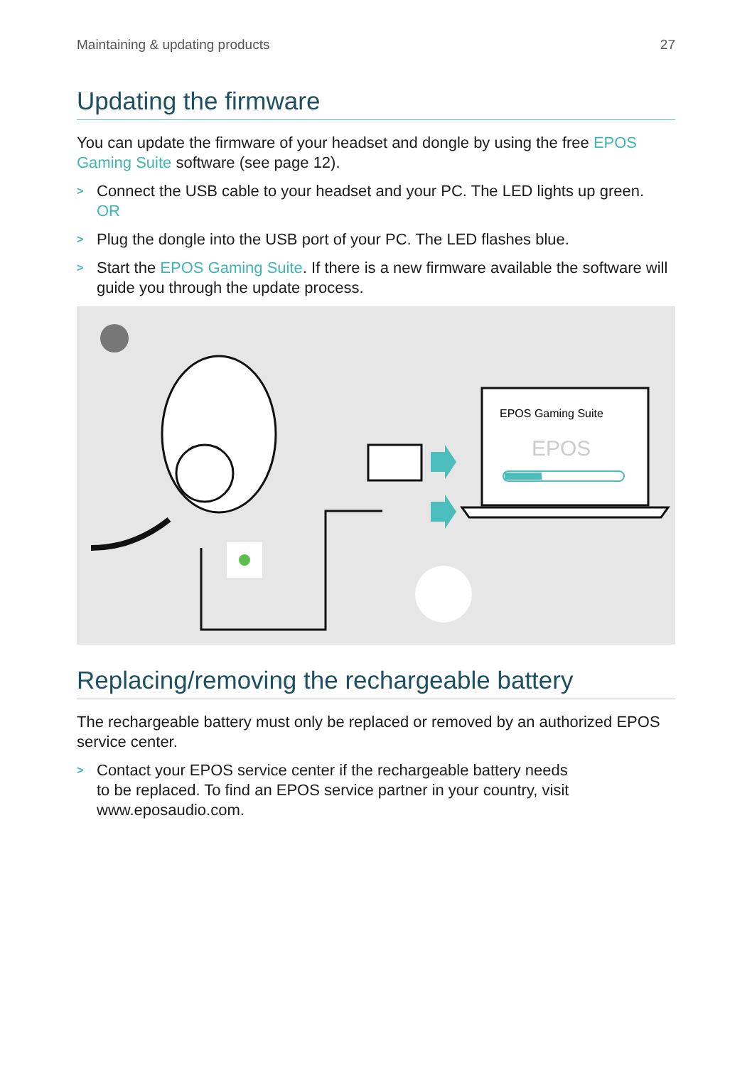Maintaining & updating products 27
Updating the firmware
You can update the firmware of your headset and dongle by using the free EPOS Gaming Suite software (see page 12).
> Connect the USB cable to your headset and your PC. The LED lights up green.
OR
> Plug the dongle into the USB port of your PC. The LED flashes blue.
> Start the EPOS Gaming Suite. If there is a new firmware available the software will guide you through the update process.
EPOS Gaming Suite
EPOS
Replacing/removing the rechargeable battery
The rechargeable battery must only be replaced or removed by an authorized EPOS service center.
> Contact your EPOS service center if the rechargeable battery needs
to be replaced. To find an EPOS service partner in your country, visit
www.eposaudio.com.